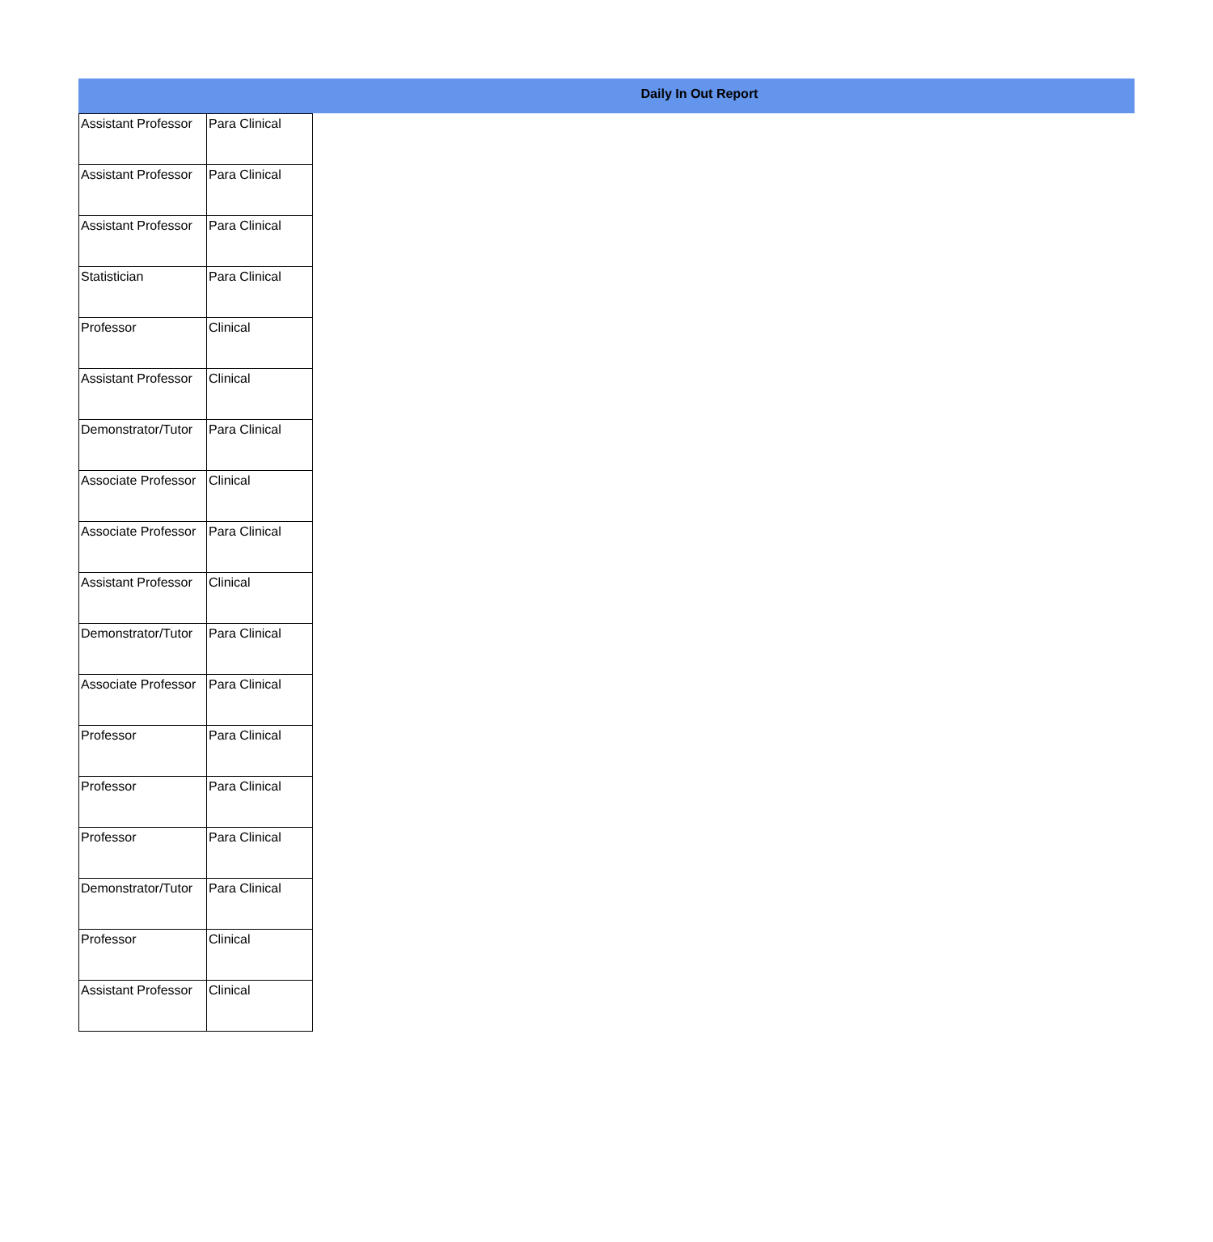Daily In Out Report
| Assistant Professor | Para Clinical |
| Assistant Professor | Para Clinical |
| Assistant Professor | Para Clinical |
| Statistician | Para Clinical |
| Professor | Clinical |
| Assistant Professor | Clinical |
| Demonstrator/Tutor | Para Clinical |
| Associate Professor | Clinical |
| Associate Professor | Para Clinical |
| Assistant Professor | Clinical |
| Demonstrator/Tutor | Para Clinical |
| Associate Professor | Para Clinical |
| Professor | Para Clinical |
| Professor | Para Clinical |
| Professor | Para Clinical |
| Demonstrator/Tutor | Para Clinical |
| Professor | Clinical |
| Assistant Professor | Clinical |